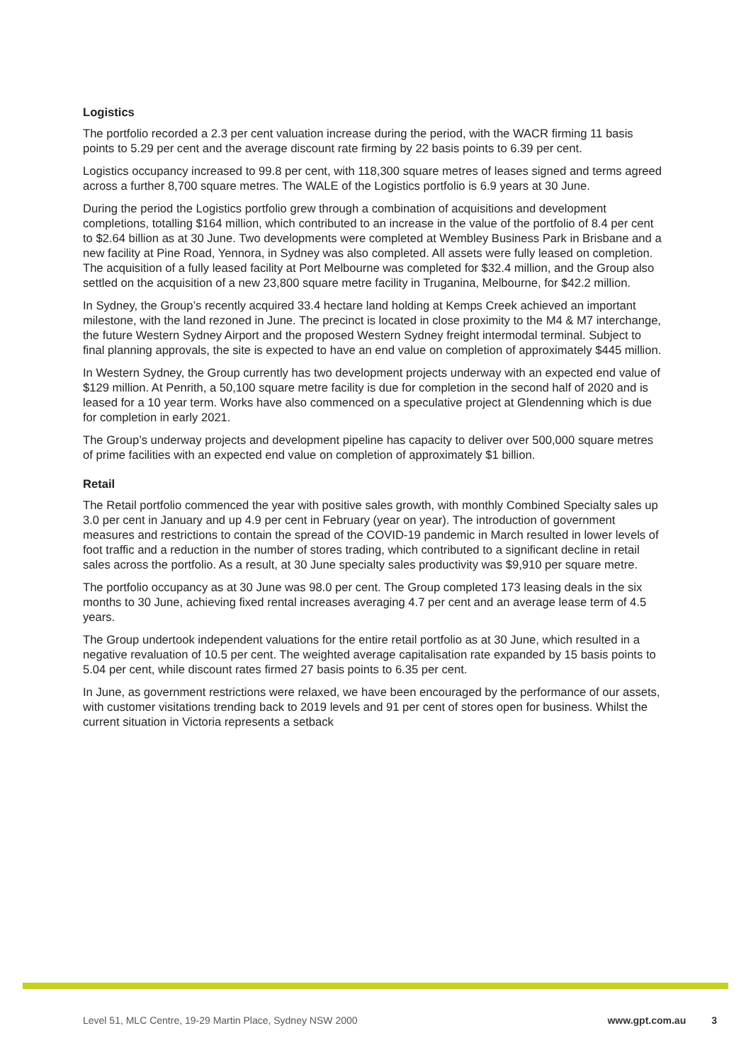Logistics
The portfolio recorded a 2.3 per cent valuation increase during the period, with the WACR firming 11 basis points to 5.29 per cent and the average discount rate firming by 22 basis points to 6.39 per cent.
Logistics occupancy increased to 99.8 per cent, with 118,300 square metres of leases signed and terms agreed across a further 8,700 square metres. The WALE of the Logistics portfolio is 6.9 years at 30 June.
During the period the Logistics portfolio grew through a combination of acquisitions and development completions, totalling $164 million, which contributed to an increase in the value of the portfolio of 8.4 per cent to $2.64 billion as at 30 June. Two developments were completed at Wembley Business Park in Brisbane and a new facility at Pine Road, Yennora, in Sydney was also completed. All assets were fully leased on completion. The acquisition of a fully leased facility at Port Melbourne was completed for $32.4 million, and the Group also settled on the acquisition of a new 23,800 square metre facility in Truganina, Melbourne, for $42.2 million.
In Sydney, the Group’s recently acquired 33.4 hectare land holding at Kemps Creek achieved an important milestone, with the land rezoned in June. The precinct is located in close proximity to the M4 & M7 interchange, the future Western Sydney Airport and the proposed Western Sydney freight intermodal terminal. Subject to final planning approvals, the site is expected to have an end value on completion of approximately $445 million.
In Western Sydney, the Group currently has two development projects underway with an expected end value of $129 million. At Penrith, a 50,100 square metre facility is due for completion in the second half of 2020 and is leased for a 10 year term. Works have also commenced on a speculative project at Glendenning which is due for completion in early 2021.
The Group’s underway projects and development pipeline has capacity to deliver over 500,000 square metres of prime facilities with an expected end value on completion of approximately $1 billion.
Retail
The Retail portfolio commenced the year with positive sales growth, with monthly Combined Specialty sales up 3.0 per cent in January and up 4.9 per cent in February (year on year). The introduction of government measures and restrictions to contain the spread of the COVID-19 pandemic in March resulted in lower levels of foot traffic and a reduction in the number of stores trading, which contributed to a significant decline in retail sales across the portfolio. As a result, at 30 June specialty sales productivity was $9,910 per square metre.
The portfolio occupancy as at 30 June was 98.0 per cent. The Group completed 173 leasing deals in the six months to 30 June, achieving fixed rental increases averaging 4.7 per cent and an average lease term of 4.5 years.
The Group undertook independent valuations for the entire retail portfolio as at 30 June, which resulted in a negative revaluation of 10.5 per cent. The weighted average capitalisation rate expanded by 15 basis points to 5.04 per cent, while discount rates firmed 27 basis points to 6.35 per cent.
In June, as government restrictions were relaxed, we have been encouraged by the performance of our assets, with customer visitations trending back to 2019 levels and 91 per cent of stores open for business. Whilst the current situation in Victoria represents a setback
Level 51, MLC Centre, 19-29 Martin Place, Sydney NSW 2000 www.gpt.com.au 3